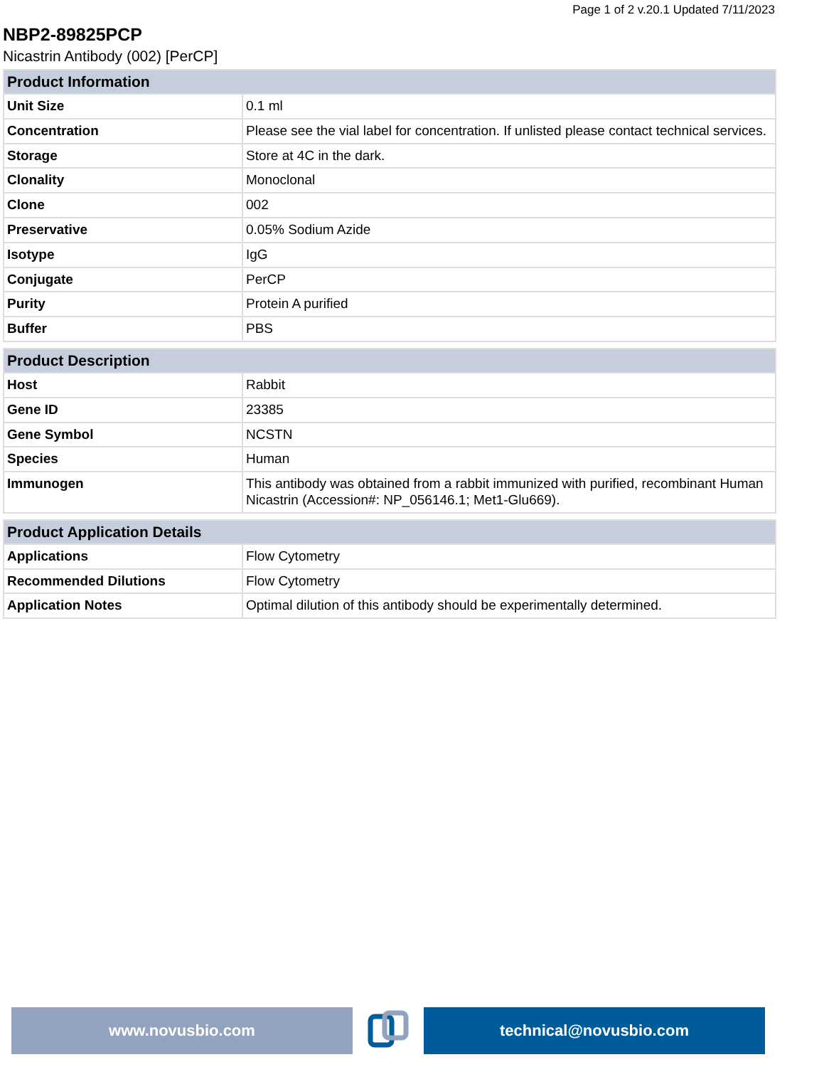Page 1 of 2 v.20.1 Updated 7/11/2023
NBP2-89825PCP
Nicastrin Antibody (002) [PerCP]
| Product Information | |
| --- | --- |
| Unit Size | 0.1 ml |
| Concentration | Please see the vial label for concentration. If unlisted please contact technical services. |
| Storage | Store at 4C in the dark. |
| Clonality | Monoclonal |
| Clone | 002 |
| Preservative | 0.05% Sodium Azide |
| Isotype | IgG |
| Conjugate | PerCP |
| Purity | Protein A purified |
| Buffer | PBS |
| Product Description | |
| --- | --- |
| Host | Rabbit |
| Gene ID | 23385 |
| Gene Symbol | NCSTN |
| Species | Human |
| Immunogen | This antibody was obtained from a rabbit immunized with purified, recombinant Human Nicastrin (Accession#: NP_056146.1; Met1-Glu669). |
| Product Application Details | |
| --- | --- |
| Applications | Flow Cytometry |
| Recommended Dilutions | Flow Cytometry |
| Application Notes | Optimal dilution of this antibody should be experimentally determined. |
www.novusbio.com technical@novusbio.com